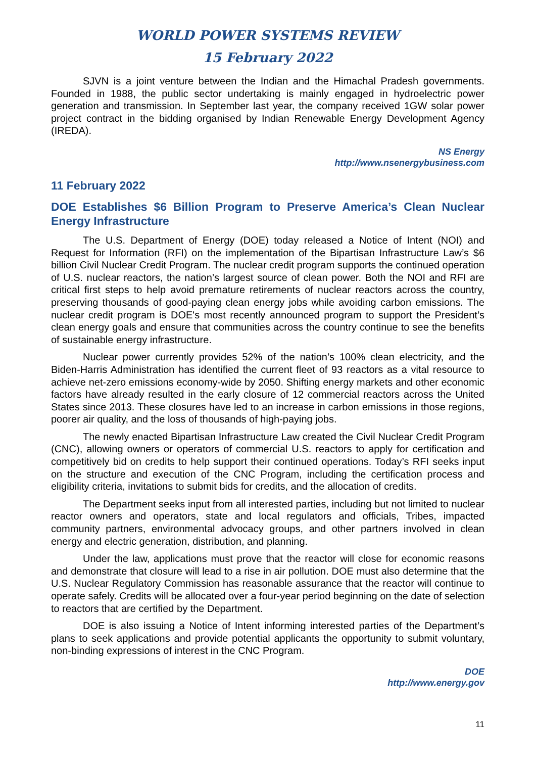WORLD POWER SYSTEMS REVIEW
15 February 2022
SJVN is a joint venture between the Indian and the Himachal Pradesh governments. Founded in 1988, the public sector undertaking is mainly engaged in hydroelectric power generation and transmission. In September last year, the company received 1GW solar power project contract in the bidding organised by Indian Renewable Energy Development Agency (IREDA).
NS Energy
http://www.nsenergybusiness.com
11 February 2022
DOE Establishes $6 Billion Program to Preserve America’s Clean Nuclear Energy Infrastructure
The U.S. Department of Energy (DOE) today released a Notice of Intent (NOI) and Request for Information (RFI) on the implementation of the Bipartisan Infrastructure Law’s $6 billion Civil Nuclear Credit Program. The nuclear credit program supports the continued operation of U.S. nuclear reactors, the nation’s largest source of clean power. Both the NOI and RFI are critical first steps to help avoid premature retirements of nuclear reactors across the country, preserving thousands of good-paying clean energy jobs while avoiding carbon emissions. The nuclear credit program is DOE's most recently announced program to support the President’s clean energy goals and ensure that communities across the country continue to see the benefits of sustainable energy infrastructure.
Nuclear power currently provides 52% of the nation’s 100% clean electricity, and the Biden-Harris Administration has identified the current fleet of 93 reactors as a vital resource to achieve net-zero emissions economy-wide by 2050. Shifting energy markets and other economic factors have already resulted in the early closure of 12 commercial reactors across the United States since 2013. These closures have led to an increase in carbon emissions in those regions, poorer air quality, and the loss of thousands of high-paying jobs.
The newly enacted Bipartisan Infrastructure Law created the Civil Nuclear Credit Program (CNC), allowing owners or operators of commercial U.S. reactors to apply for certification and competitively bid on credits to help support their continued operations. Today’s RFI seeks input on the structure and execution of the CNC Program, including the certification process and eligibility criteria, invitations to submit bids for credits, and the allocation of credits.
The Department seeks input from all interested parties, including but not limited to nuclear reactor owners and operators, state and local regulators and officials, Tribes, impacted community partners, environmental advocacy groups, and other partners involved in clean energy and electric generation, distribution, and planning.
Under the law, applications must prove that the reactor will close for economic reasons and demonstrate that closure will lead to a rise in air pollution. DOE must also determine that the U.S. Nuclear Regulatory Commission has reasonable assurance that the reactor will continue to operate safely. Credits will be allocated over a four-year period beginning on the date of selection to reactors that are certified by the Department.
DOE is also issuing a Notice of Intent informing interested parties of the Department’s plans to seek applications and provide potential applicants the opportunity to submit voluntary, non-binding expressions of interest in the CNC Program.
DOE
http://www.energy.gov
11